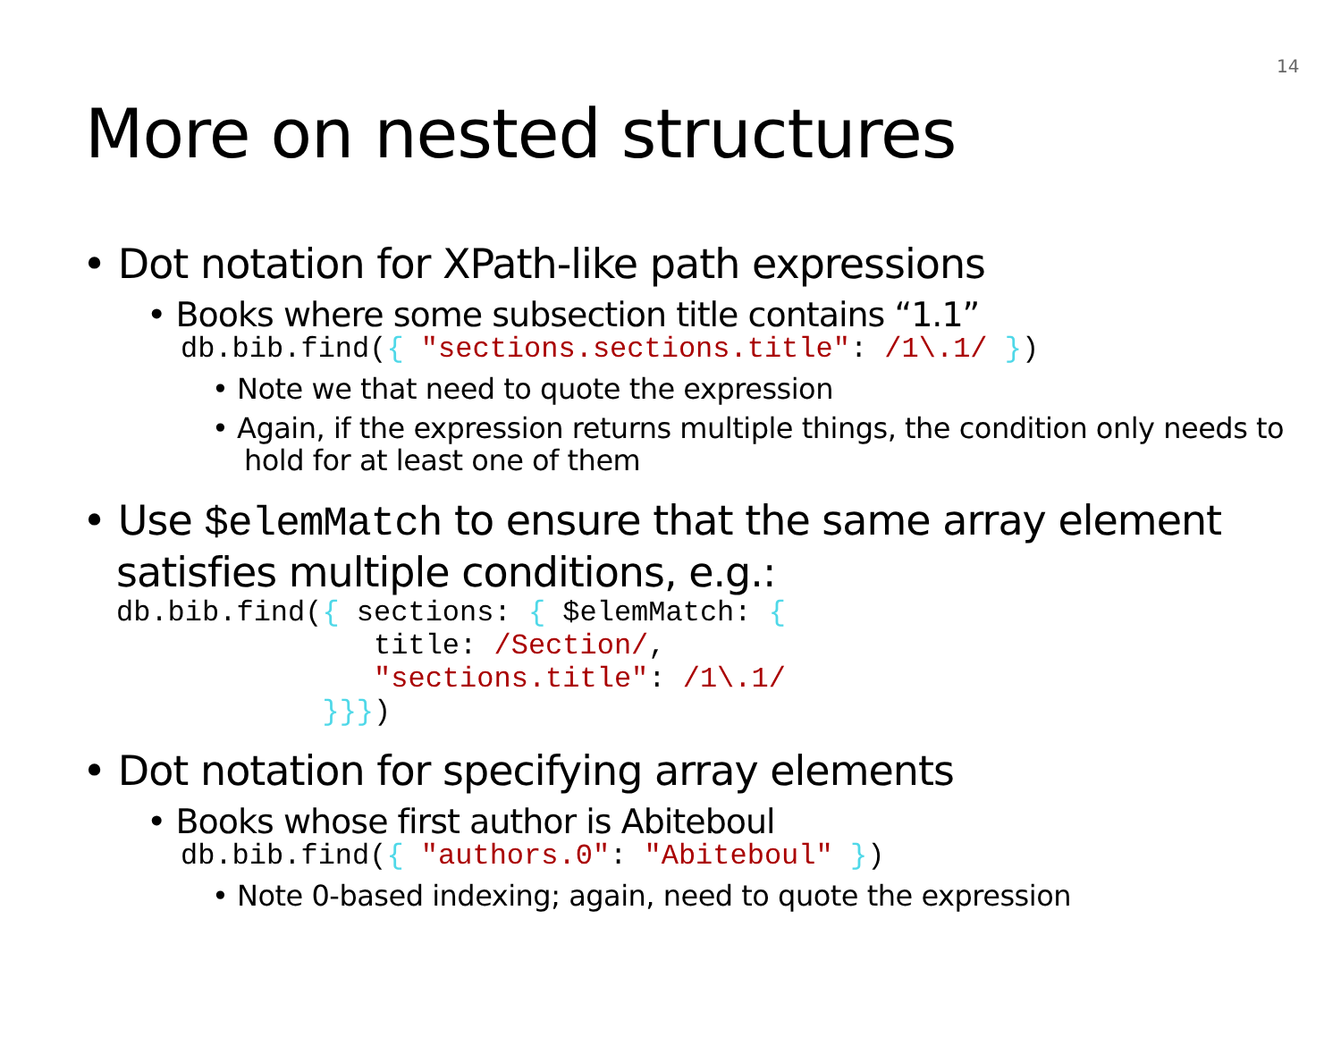14
More on nested structures
• Dot notation for XPath-like path expressions
• Books where some subsection title contains “1.1”
db.bib.find({ "sections.sections.title": /1\.1/ })
• Note we that need to quote the expression
• Again, if the expression returns multiple things, the condition only needs to hold for at least one of them
• Use $elemMatch to ensure that the same array element satisfies multiple conditions, e.g.:
db.bib.find({ sections: { $elemMatch: {
               title: /Section/,
               "sections.title": /1\.1/
            }}})
• Dot notation for specifying array elements
• Books whose first author is Abiteboul
db.bib.find({ "authors.0": "Abiteboul" })
• Note 0-based indexing; again, need to quote the expression